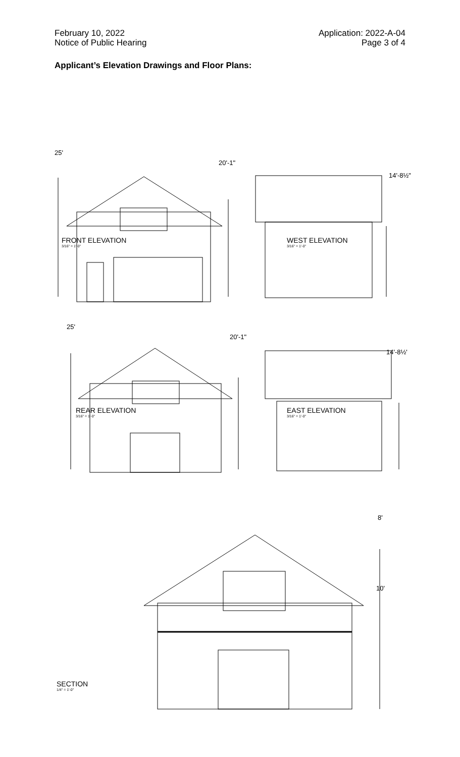February 10, 2022
Notice of Public Hearing
Application: 2022-A-04
Page 3 of 4
Applicant’s Elevation Drawings and Floor Plans:
25'
20'-1"
14'-8½"
FRONT ELEVATION
3/16" = 1'-0"
WEST ELEVATION
3/16" = 1'-0"
25'
20'-1"
14'-8½'
REAR ELEVATION
3/16" = 1'-0"
EAST ELEVATION
3/16" = 1'-0"
8'
10'
SECTION
1/4" = 1'-0"